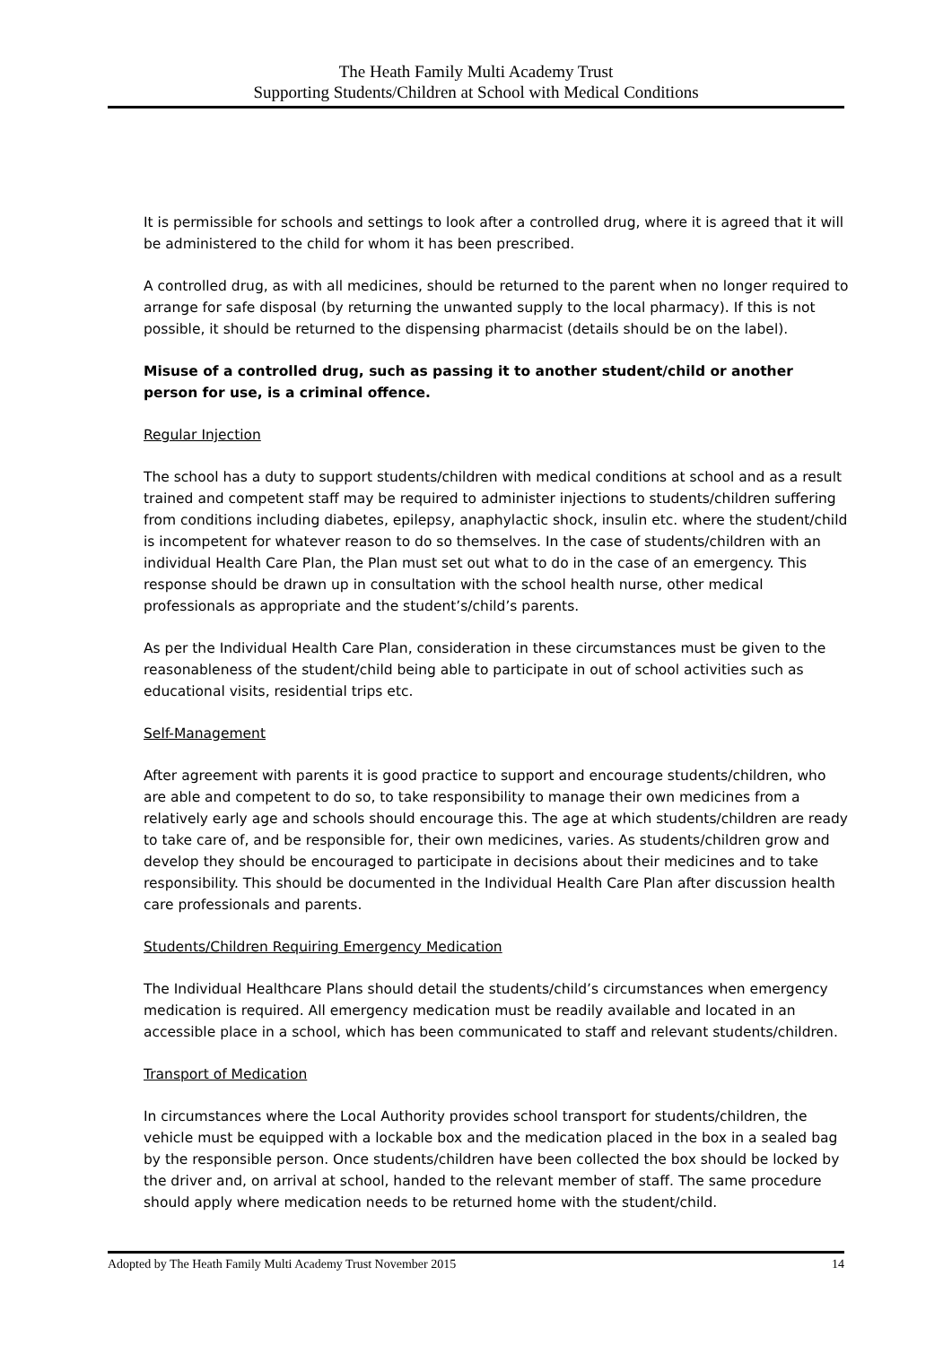The Heath Family Multi Academy Trust
Supporting Students/Children at School with Medical Conditions
It is permissible for schools and settings to look after a controlled drug, where it is agreed that it will be administered to the child for whom it has been prescribed.
A controlled drug, as with all medicines, should be returned to the parent when no longer required to arrange for safe disposal (by returning the unwanted supply to the local pharmacy). If this is not possible, it should be returned to the dispensing pharmacist (details should be on the label).
Misuse of a controlled drug, such as passing it to another student/child or another person for use, is a criminal offence.
Regular Injection
The school has a duty to support students/children with medical conditions at school and as a result trained and competent staff may be required to administer injections to students/children suffering from conditions including diabetes, epilepsy, anaphylactic shock, insulin etc. where the student/child is incompetent for whatever reason to do so themselves. In the case of students/children with an individual Health Care Plan, the Plan must set out what to do in the case of an emergency. This response should be drawn up in consultation with the school health nurse, other medical professionals as appropriate and the student’s/child’s parents.
As per the Individual Health Care Plan, consideration in these circumstances must be given to the reasonableness of the student/child being able to participate in out of school activities such as educational visits, residential trips etc.
Self-Management
After agreement with parents it is good practice to support and encourage students/children, who are able and competent to do so, to take responsibility to manage their own medicines from a relatively early age and schools should encourage this. The age at which students/children are ready to take care of, and be responsible for, their own medicines, varies. As students/children grow and develop they should be encouraged to participate in decisions about their medicines and to take responsibility. This should be documented in the Individual Health Care Plan after discussion health care professionals and parents.
Students/Children Requiring Emergency Medication
The Individual Healthcare Plans should detail the students/child’s circumstances when emergency medication is required. All emergency medication must be readily available and located in an accessible place in a school, which has been communicated to staff and relevant students/children.
Transport of Medication
In circumstances where the Local Authority provides school transport for students/children, the vehicle must be equipped with a lockable box and the medication placed in the box in a sealed bag by the responsible person. Once students/children have been collected the box should be locked by the driver and, on arrival at school, handed to the relevant member of staff. The same procedure should apply where medication needs to be returned home with the student/child.
Adopted by The Heath Family Multi Academy Trust November 2015 14